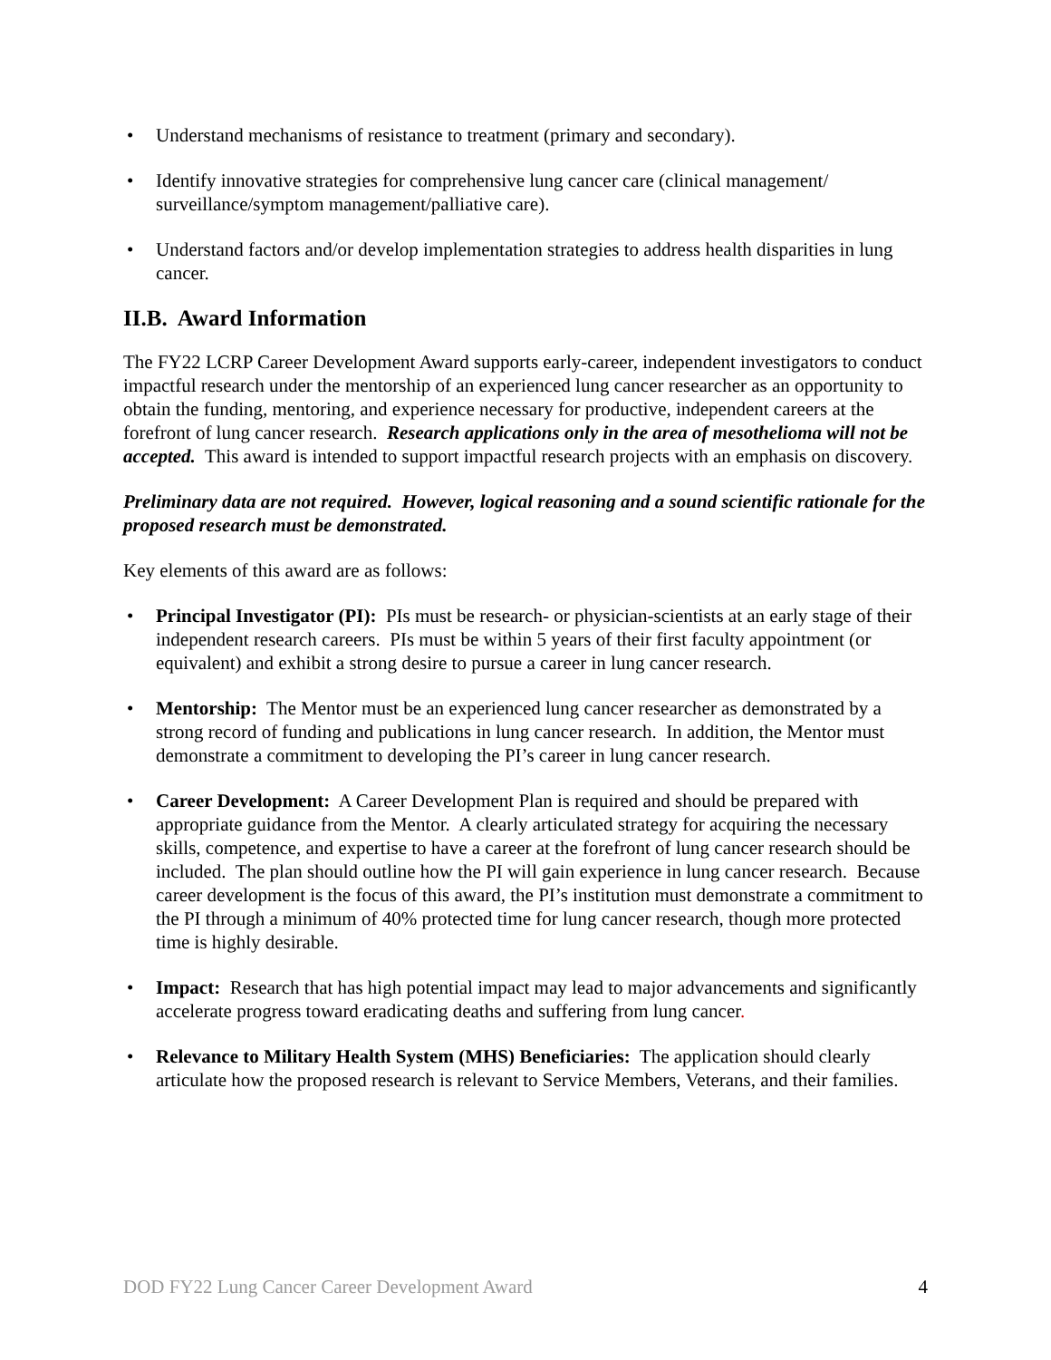• Understand mechanisms of resistance to treatment (primary and secondary).
• Identify innovative strategies for comprehensive lung cancer care (clinical management/ surveillance/symptom management/palliative care).
• Understand factors and/or develop implementation strategies to address health disparities in lung cancer.
II.B. Award Information
The FY22 LCRP Career Development Award supports early-career, independent investigators to conduct impactful research under the mentorship of an experienced lung cancer researcher as an opportunity to obtain the funding, mentoring, and experience necessary for productive, independent careers at the forefront of lung cancer research. Research applications only in the area of mesothelioma will not be accepted. This award is intended to support impactful research projects with an emphasis on discovery.
Preliminary data are not required. However, logical reasoning and a sound scientific rationale for the proposed research must be demonstrated.
Key elements of this award are as follows:
• Principal Investigator (PI): PIs must be research- or physician-scientists at an early stage of their independent research careers. PIs must be within 5 years of their first faculty appointment (or equivalent) and exhibit a strong desire to pursue a career in lung cancer research.
• Mentorship: The Mentor must be an experienced lung cancer researcher as demonstrated by a strong record of funding and publications in lung cancer research. In addition, the Mentor must demonstrate a commitment to developing the PI’s career in lung cancer research.
• Career Development: A Career Development Plan is required and should be prepared with appropriate guidance from the Mentor. A clearly articulated strategy for acquiring the necessary skills, competence, and expertise to have a career at the forefront of lung cancer research should be included. The plan should outline how the PI will gain experience in lung cancer research. Because career development is the focus of this award, the PI’s institution must demonstrate a commitment to the PI through a minimum of 40% protected time for lung cancer research, though more protected time is highly desirable.
• Impact: Research that has high potential impact may lead to major advancements and significantly accelerate progress toward eradicating deaths and suffering from lung cancer.
• Relevance to Military Health System (MHS) Beneficiaries: The application should clearly articulate how the proposed research is relevant to Service Members, Veterans, and their families.
DOD FY22 Lung Cancer Career Development Award 4